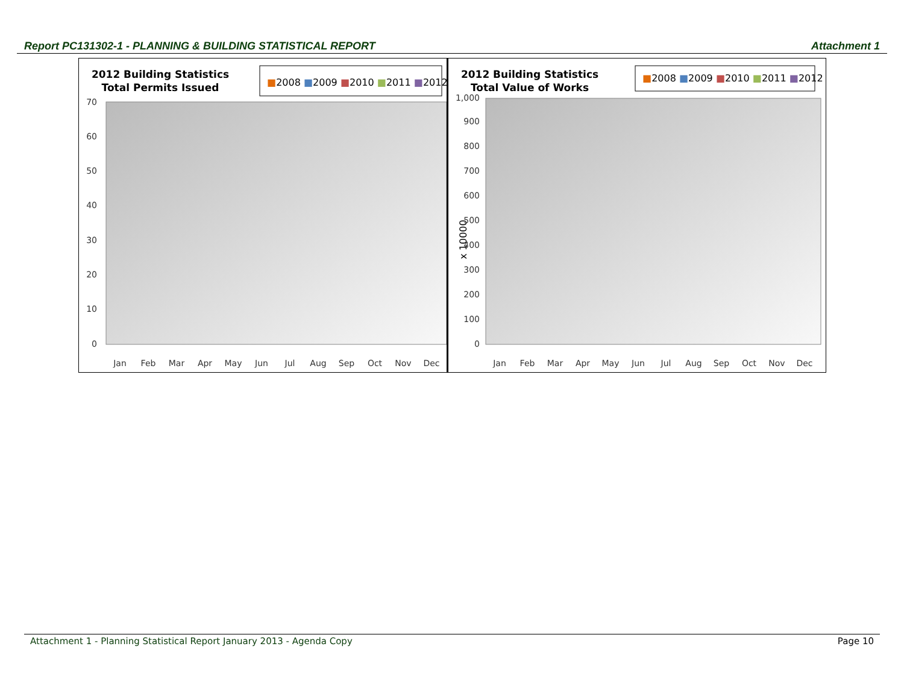Report PC131302-1 - PLANNING & BUILDING STATISTICAL REPORT Attachment 1
2012 Building Statistics
Total Permits Issued
■2008 ■2009 ■2010 ■2011 ■2012
0
10
20
30
40
50
60
70
Jan
Feb
Mar
Apr
May
Jun
Jul
Aug
Sep
Oct
Nov
Dec
2012 Building Statistics
Total Value of Works
■2008 ■2009 ■2010 ■2011 ■2012
x 10000
0
100
200
300
400
500
600
700
800
900
1,000
Jan
Feb
Mar
Apr
May
Jun
Jul
Aug
Sep
Oct
Nov
Dec
Attachment 1 - Planning Statistical Report January 2013 - Agenda Copy Page 10